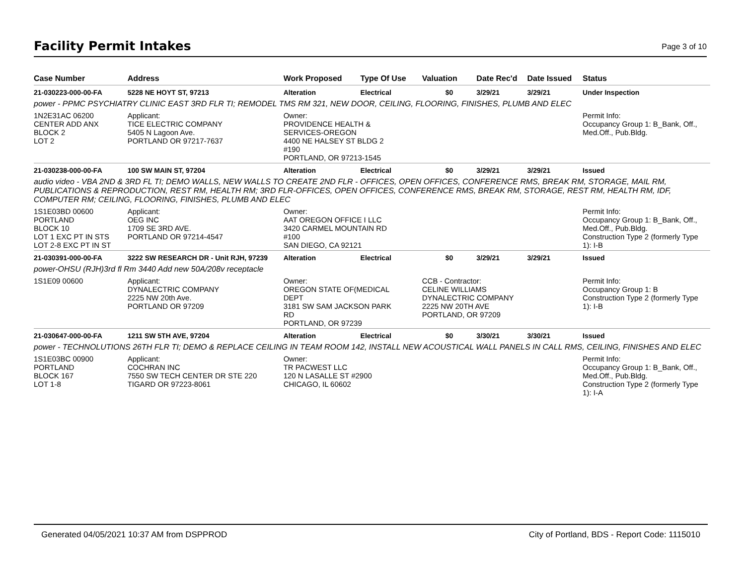Facility Permit Intakes
Page 3 of 10
| Case Number | Address | Work Proposed | Type Of Use | Valuation | Date Rec'd | Date Issued | Status |
| --- | --- | --- | --- | --- | --- | --- | --- |
| 21-030223-000-00-FA | 5228 NE HOYT ST, 97213 | Alteration | Electrical | $0 | 3/29/21 | 3/29/21 | Under Inspection |
| power - PPMC PSYCHIATRY CLINIC EAST 3RD FLR TI; REMODEL TMS RM 321, NEW DOOR, CEILING, FLOORING, FINISHES, PLUMB AND ELEC | | | | | | | |
| 1N2E31AC 06200 CENTER ADD ANX BLOCK 2 LOT 2 | Applicant: TICE ELECTRIC COMPANY 5405 N Lagoon Ave. PORTLAND OR 97217-7637 | Owner: PROVIDENCE HEALTH & SERVICES-OREGON 4400 NE HALSEY ST BLDG 2 #190 PORTLAND, OR 97213-1545 | | | | | Permit Info: Occupancy Group 1: B_Bank, Off., Med.Off., Pub.Bldg. |
| 21-030238-000-00-FA | 100 SW MAIN ST, 97204 | Alteration | Electrical | $0 | 3/29/21 | 3/29/21 | Issued |
| audio video - VBA 2ND & 3RD FL TI; DEMO WALLS, NEW WALLS TO CREATE 2ND FLR - OFFICES, OPEN OFFICES, CONFERENCE RMS, BREAK RM, STORAGE, MAIL RM, PUBLICATIONS & REPRODUCTION, REST RM, HEALTH RM; 3RD FLR-OFFICES, OPEN OFFICES, CONFERENCE RMS, BREAK RM, STORAGE, REST RM, HEALTH RM, IDF, COMPUTER RM; CEILING, FLOORING, FINISHES, PLUMB AND ELEC | | | | | | | |
| 1S1E03BD 00600 PORTLAND BLOCK 10 LOT 1 EXC PT IN STS LOT 2-8 EXC PT IN ST | Applicant: OEG INC 1709 SE 3RD AVE. PORTLAND OR 97214-4547 | Owner: AAT OREGON OFFICE I LLC 3420 CARMEL MOUNTAIN RD #100 SAN DIEGO, CA 92121 | | | | | Permit Info: Occupancy Group 1: B_Bank, Off., Med.Off., Pub.Bldg. Construction Type 2 (formerly Type 1): I-B |
| 21-030391-000-00-FA | 3222 SW RESEARCH DR - Unit RJH, 97239 | Alteration | Electrical | $0 | 3/29/21 | 3/29/21 | Issued |
| power-OHSU (RJH)3rd fl Rm 3440 Add new 50A/208v receptacle | | | | | | | |
| 1S1E09 00600 | Applicant: DYNALECTRIC COMPANY 2225 NW 20th Ave. PORTLAND OR 97209 | Owner: OREGON STATE OF(MEDICAL DEPT 3181 SW SAM JACKSON PARK RD PORTLAND, OR 97239 | | CCB - Contractor: CELINE WILLIAMS DYNALECTRIC COMPANY 2225 NW 20TH AVE PORTLAND, OR 97209 | | | Permit Info: Occupancy Group 1: B Construction Type 2 (formerly Type 1): I-B |
| 21-030647-000-00-FA | 1211 SW 5TH AVE, 97204 | Alteration | Electrical | $0 | 3/30/21 | 3/30/21 | Issued |
| power - TECHNOLUTIONS 26TH FLR TI; DEMO & REPLACE CEILING IN TEAM ROOM 142, INSTALL NEW ACOUSTICAL WALL PANELS IN CALL RMS, CEILING, FINISHES AND ELEC | | | | | | | |
| 1S1E03BC 00900 PORTLAND BLOCK 167 LOT 1-8 | Applicant: COCHRAN INC 7550 SW TECH CENTER DR STE 220 TIGARD OR 97223-8061 | Owner: TR PACWEST LLC 120 N LASALLE ST #2900 CHICAGO, IL 60602 | | | | | Permit Info: Occupancy Group 1: B_Bank, Off., Med.Off., Pub.Bldg. Construction Type 2 (formerly Type 1): I-A |
Generated 04/05/2021 10:37 AM from DSPPROD City of Portland, BDS - Report Code: 1115010